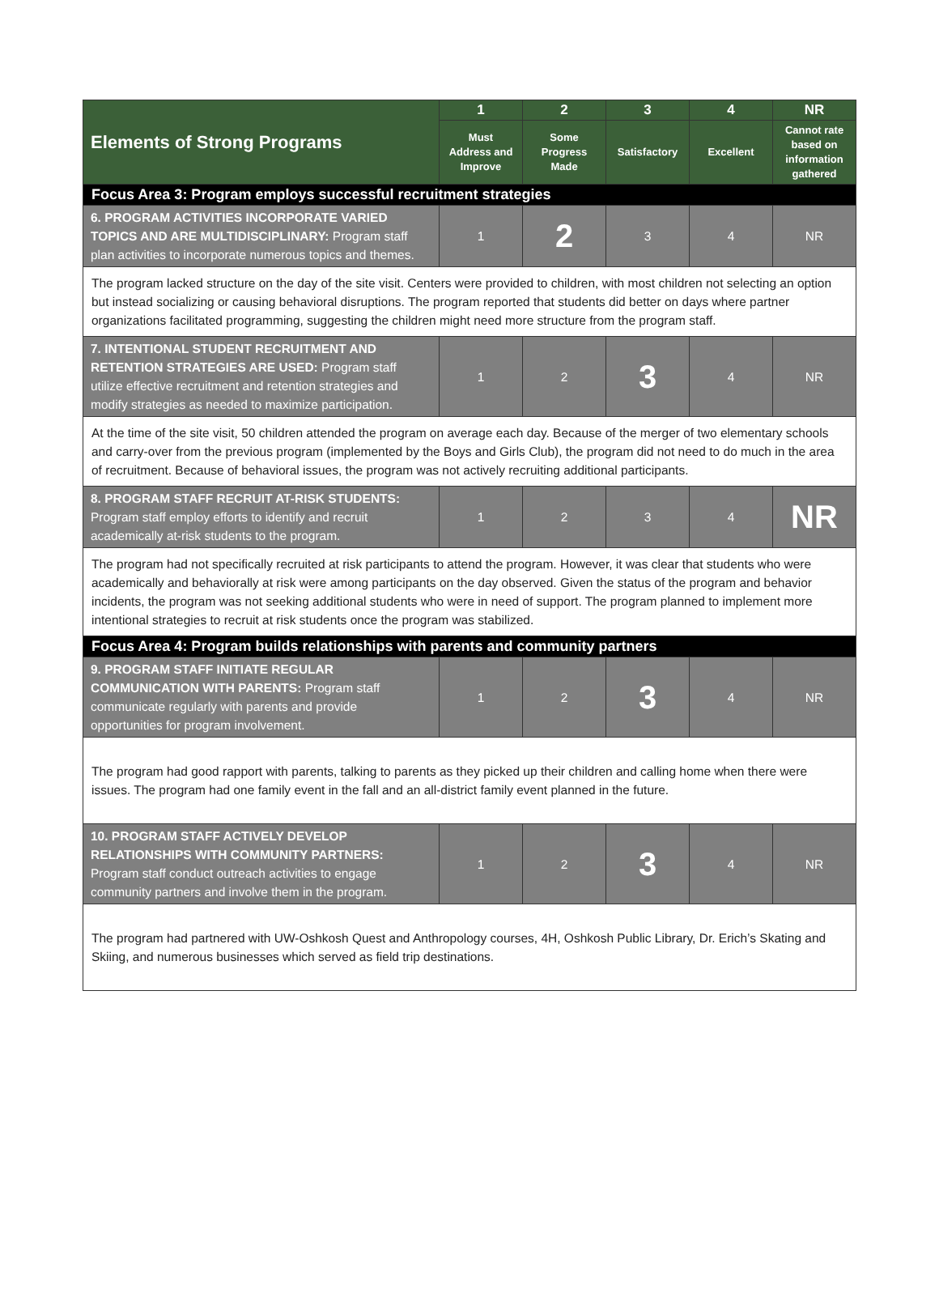| Elements of Strong Programs | 1 | 2 | 3 | 4 | NR |
| --- | --- | --- | --- | --- | --- |
| | Must Address and Improve | Some Progress Made | Satisfactory | Excellent | Cannot rate based on information gathered |
| Focus Area 3: Program employs successful recruitment strategies | | | | | |
| 6. PROGRAM ACTIVITIES INCORPORATE VARIED TOPICS AND ARE MULTIDISCIPLINARY: Program staff plan activities to incorporate numerous topics and themes. | 1 | 2 | 3 | 4 | NR |
| The program lacked structure on the day of the site visit. Centers were provided to children, with most children not selecting an option but instead socializing or causing behavioral disruptions. The program reported that students did better on days where partner organizations facilitated programming, suggesting the children might need more structure from the program staff. | | | | | |
| 7. INTENTIONAL STUDENT RECRUITMENT AND RETENTION STRATEGIES ARE USED: Program staff utilize effective recruitment and retention strategies and modify strategies as needed to maximize participation. | 1 | 2 | 3 | 4 | NR |
| At the time of the site visit, 50 children attended the program on average each day. Because of the merger of two elementary schools and carry-over from the previous program (implemented by the Boys and Girls Club), the program did not need to do much in the area of recruitment. Because of behavioral issues, the program was not actively recruiting additional participants. | | | | | |
| 8. PROGRAM STAFF RECRUIT AT-RISK STUDENTS: Program staff employ efforts to identify and recruit academically at-risk students to the program. | 1 | 2 | 3 | 4 | NR |
| The program had not specifically recruited at risk participants to attend the program. However, it was clear that students who were academically and behaviorally at risk were among participants on the day observed. Given the status of the program and behavior incidents, the program was not seeking additional students who were in need of support. The program planned to implement more intentional strategies to recruit at risk students once the program was stabilized. | | | | | |
| Focus Area 4: Program builds relationships with parents and community partners | | | | | |
| 9. PROGRAM STAFF INITIATE REGULAR COMMUNICATION WITH PARENTS: Program staff communicate regularly with parents and provide opportunities for program involvement. | 1 | 2 | 3 | 4 | NR |
| The program had good rapport with parents, talking to parents as they picked up their children and calling home when there were issues. The program had one family event in the fall and an all-district family event planned in the future. | | | | | |
| 10. PROGRAM STAFF ACTIVELY DEVELOP RELATIONSHIPS WITH COMMUNITY PARTNERS: Program staff conduct outreach activities to engage community partners and involve them in the program. | 1 | 2 | 3 | 4 | NR |
| The program had partnered with UW-Oshkosh Quest and Anthropology courses, 4H, Oshkosh Public Library, Dr. Erich’s Skating and Skiing, and numerous businesses which served as field trip destinations. | | | | | |